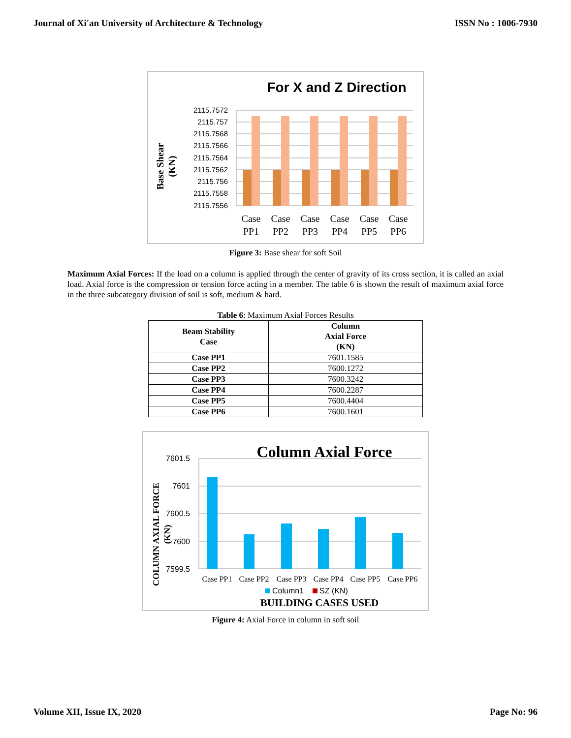Journal of Xi'an University of Architecture & Technology ISSN No : 1006-7930
For X and Z Direction
2115.7572
2115.757
2115.7568
2115.7566
2115.7564
2115.7562
2115.756
2115.7558
2115.7556
Case
Case
Case
Case
Case
Case
PP1
PP2
PP3
PP4
PP5
PP6
Base Shear
(KN)
Figure 3: Base shear for soft Soil
Maximum Axial Forces: If the load on a column is applied through the center of gravity of its cross section, it is called an axial load. Axial force is the compression or tension force acting in a member. The table 6 is shown the result of maximum axial force in the three subcategory division of soil is soft, medium & hard.
Table 6: Maximum Axial Forces Results
| Beam Stability Case | Column Axial Force (KN) |
| --- | --- |
| Case PP1 | 7601.1585 |
| Case PP2 | 7600.1272 |
| Case PP3 | 7600.3242 |
| Case PP4 | 7600.2287 |
| Case PP5 | 7600.4404 |
| Case PP6 | 7600.1601 |
Column Axial Force
7601.5
7601
7600.5
7600
7599.5
Case PP1
Case PP2
Case PP3
Case PP4
Case PP5
Case PP6
Column1
SZ (KN)
BUILDING CASES USED
COLUMN AXIAL FORCE
(KN)
Figure 4: Axial Force in column in soft soil
Volume XII, Issue IX, 2020 Page No: 96